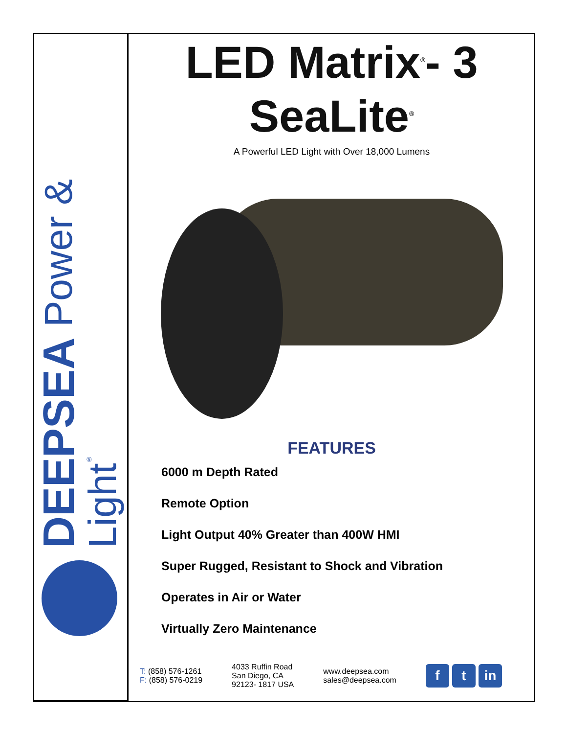DEEPSEA Power & Light<sup>®</sup>
LED Matrix<sup>®</sup>- 3
SeaLite<sup>®</sup>
A Powerful LED Light with Over 18,000 Lumens
FEATURES
6000 m Depth Rated
Remote Option
Light Output 40% Greater than 400W HMI
Super Rugged, Resistant to Shock and Vibration
Operates in Air or Water
Virtually Zero Maintenance
T: (858) 576-1261
F: (858) 576-0219
4033 Ruffin Road
San Diego, CA
92123- 1817 USA
www.deepsea.com
sales@deepsea.com
ft in